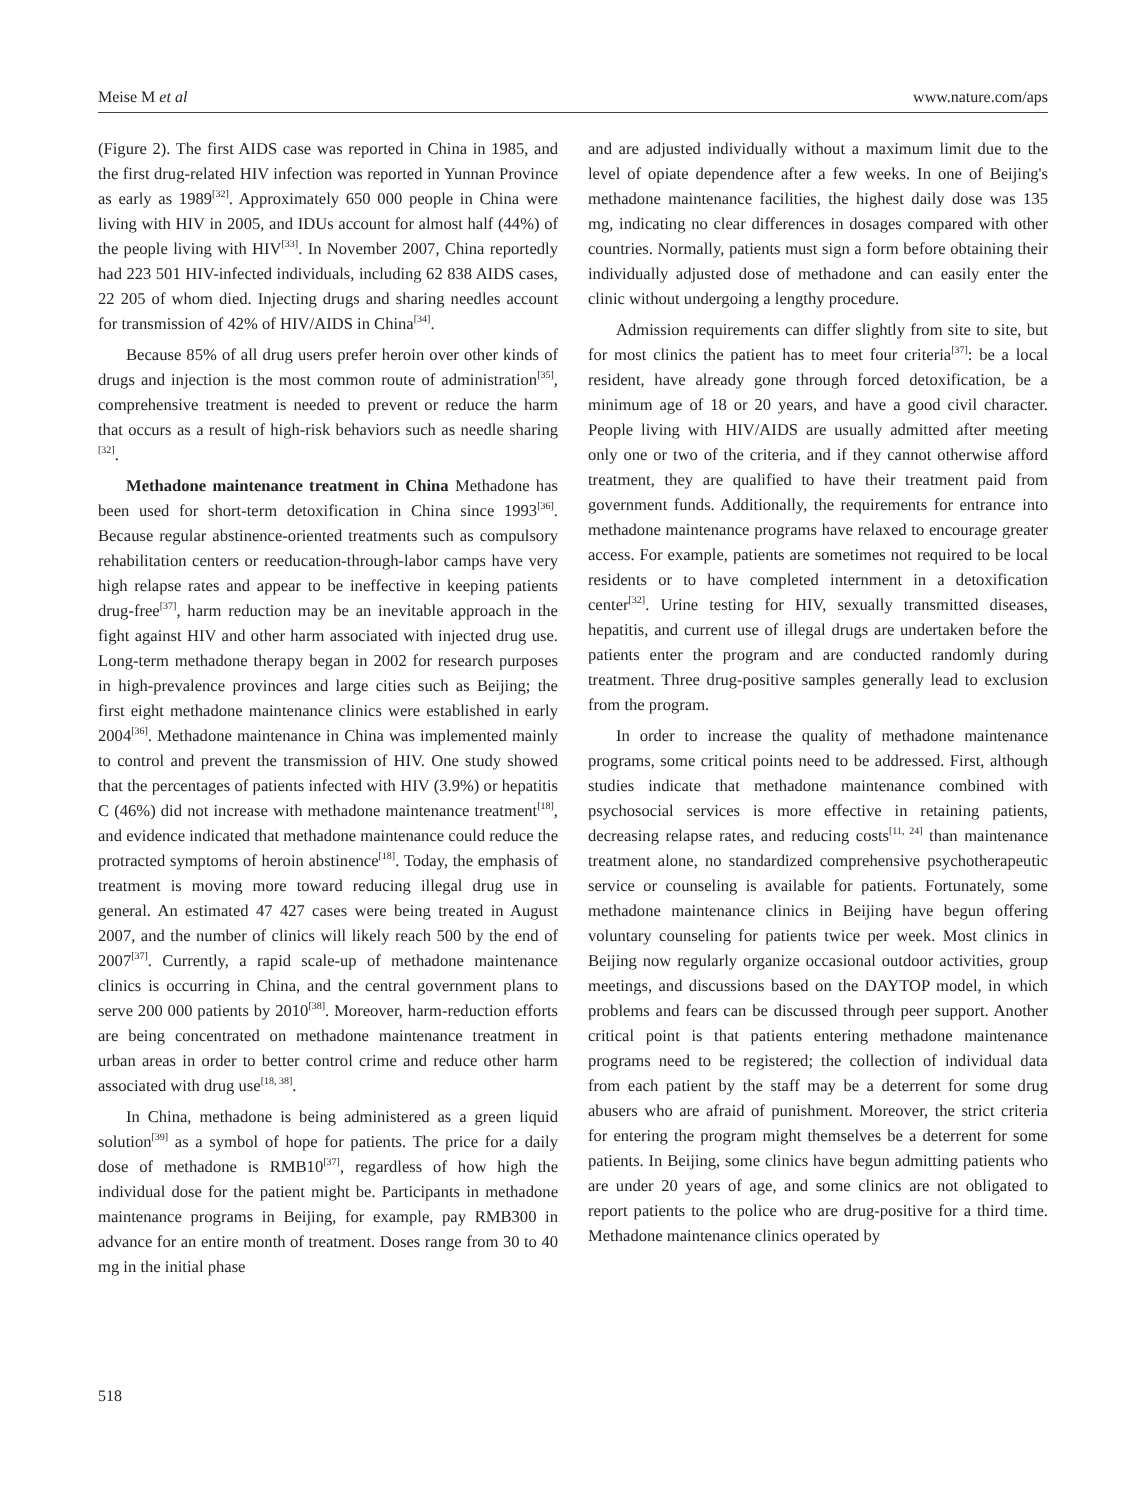Meise M et al www.nature.com/aps
(Figure 2). The first AIDS case was reported in China in 1985, and the first drug-related HIV infection was reported in Yunnan Province as early as 1989<sup>[32]</sup>. Approximately 650 000 people in China were living with HIV in 2005, and IDUs account for almost half (44%) of the people living with HIV<sup>[33]</sup>. In November 2007, China reportedly had 223 501 HIV-infected individuals, including 62 838 AIDS cases, 22 205 of whom died. Injecting drugs and sharing needles account for transmission of 42% of HIV/AIDS in China<sup>[34]</sup>.
Because 85% of all drug users prefer heroin over other kinds of drugs and injection is the most common route of administration<sup>[35]</sup>, comprehensive treatment is needed to prevent or reduce the harm that occurs as a result of high-risk behaviors such as needle sharing <sup>[32]</sup>.
Methadone maintenance treatment in China Methadone has been used for short-term detoxification in China since 1993<sup>[36]</sup>. Because regular abstinence-oriented treatments such as compulsory rehabilitation centers or reeducation-through-labor camps have very high relapse rates and appear to be ineffective in keeping patients drug-free<sup>[37]</sup>, harm reduction may be an inevitable approach in the fight against HIV and other harm associated with injected drug use. Long-term methadone therapy began in 2002 for research purposes in high-prevalence provinces and large cities such as Beijing; the first eight methadone maintenance clinics were established in early 2004<sup>[36]</sup>. Methadone maintenance in China was implemented mainly to control and prevent the transmission of HIV. One study showed that the percentages of patients infected with HIV (3.9%) or hepatitis C (46%) did not increase with methadone maintenance treatment<sup>[18]</sup>, and evidence indicated that methadone maintenance could reduce the protracted symptoms of heroin abstinence<sup>[18]</sup>. Today, the emphasis of treatment is moving more toward reducing illegal drug use in general. An estimated 47 427 cases were being treated in August 2007, and the number of clinics will likely reach 500 by the end of 2007<sup>[37]</sup>. Currently, a rapid scale-up of methadone maintenance clinics is occurring in China, and the central government plans to serve 200 000 patients by 2010<sup>[38]</sup>. Moreover, harm-reduction efforts are being concentrated on methadone maintenance treatment in urban areas in order to better control crime and reduce other harm associated with drug use<sup>[18, 38]</sup>.
In China, methadone is being administered as a green liquid solution<sup>[39]</sup> as a symbol of hope for patients. The price for a daily dose of methadone is RMB10<sup>[37]</sup>, regardless of how high the individual dose for the patient might be. Participants in methadone maintenance programs in Beijing, for example, pay RMB300 in advance for an entire month of treatment. Doses range from 30 to 40 mg in the initial phase
and are adjusted individually without a maximum limit due to the level of opiate dependence after a few weeks. In one of Beijing's methadone maintenance facilities, the highest daily dose was 135 mg, indicating no clear differences in dosages compared with other countries. Normally, patients must sign a form before obtaining their individually adjusted dose of methadone and can easily enter the clinic without undergoing a lengthy procedure.
Admission requirements can differ slightly from site to site, but for most clinics the patient has to meet four criteria<sup>[37]</sup>: be a local resident, have already gone through forced detoxification, be a minimum age of 18 or 20 years, and have a good civil character. People living with HIV/AIDS are usually admitted after meeting only one or two of the criteria, and if they cannot otherwise afford treatment, they are qualified to have their treatment paid from government funds. Additionally, the requirements for entrance into methadone maintenance programs have relaxed to encourage greater access. For example, patients are sometimes not required to be local residents or to have completed internment in a detoxification center<sup>[32]</sup>. Urine testing for HIV, sexually transmitted diseases, hepatitis, and current use of illegal drugs are undertaken before the patients enter the program and are conducted randomly during treatment. Three drug-positive samples generally lead to exclusion from the program.
In order to increase the quality of methadone maintenance programs, some critical points need to be addressed. First, although studies indicate that methadone maintenance combined with psychosocial services is more effective in retaining patients, decreasing relapse rates, and reducing costs<sup>[11, 24]</sup> than maintenance treatment alone, no standardized comprehensive psychotherapeutic service or counseling is available for patients. Fortunately, some methadone maintenance clinics in Beijing have begun offering voluntary counseling for patients twice per week. Most clinics in Beijing now regularly organize occasional outdoor activities, group meetings, and discussions based on the DAYTOP model, in which problems and fears can be discussed through peer support. Another critical point is that patients entering methadone maintenance programs need to be registered; the collection of individual data from each patient by the staff may be a deterrent for some drug abusers who are afraid of punishment. Moreover, the strict criteria for entering the program might themselves be a deterrent for some patients. In Beijing, some clinics have begun admitting patients who are under 20 years of age, and some clinics are not obligated to report patients to the police who are drug-positive for a third time. Methadone maintenance clinics operated by
518